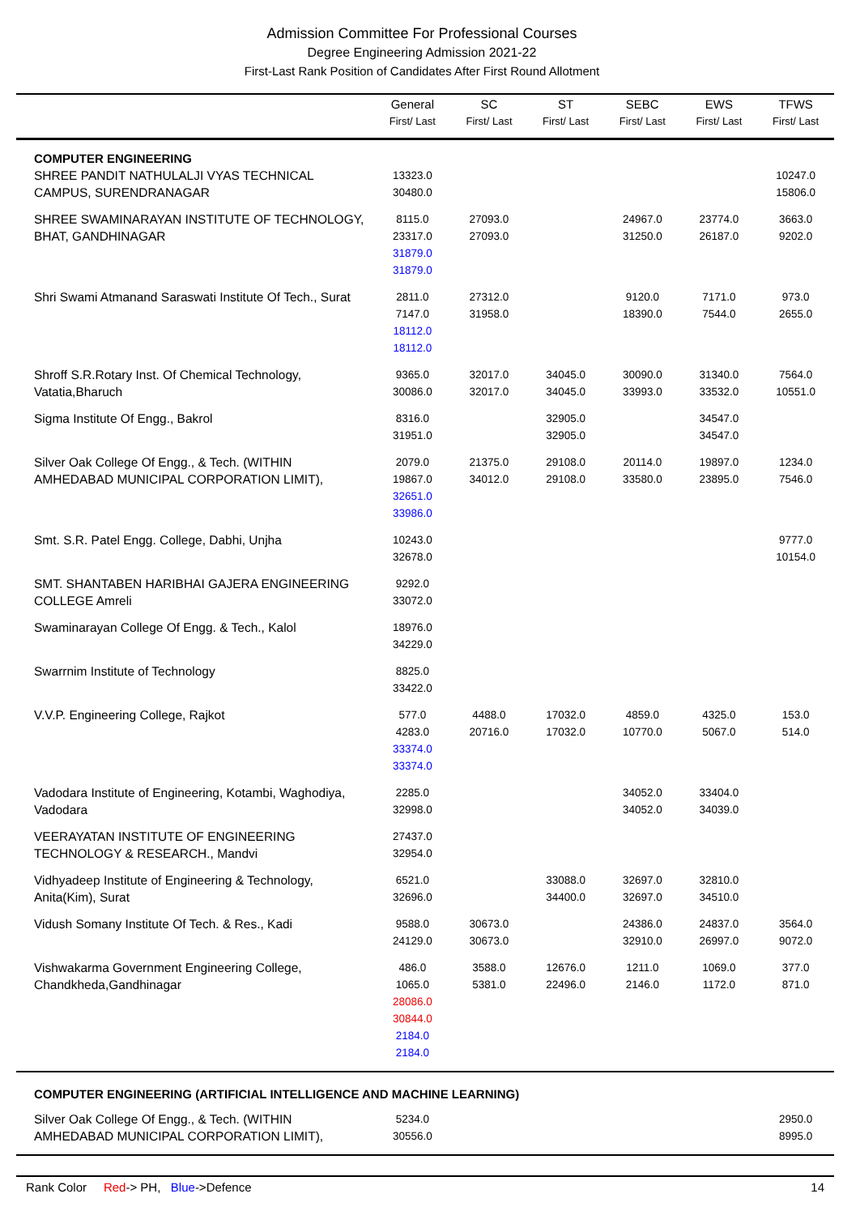Admission Committee For Professional Courses
Degree Engineering Admission 2021-22
First-Last Rank Position of Candidates After First Round Allotment
| | General First/ Last | SC First/ Last | ST First/ Last | SEBC First/ Last | EWS First/ Last | TFWS First/ Last |
| --- | --- | --- | --- | --- | --- | --- |
| COMPUTER ENGINEERING | | | | | | |
| SHREE PANDIT NATHULALJI VYAS TECHNICAL CAMPUS, SURENDRANAGAR | 13323.0 30480.0 | | | | | 10247.0 15806.0 |
| SHREE SWAMINARAYAN INSTITUTE OF TECHNOLOGY, BHAT, GANDHINAGAR | 8115.0 23317.0 31879.0 31879.0 | 27093.0 27093.0 | | 24967.0 31250.0 | 23774.0 26187.0 | 3663.0 9202.0 |
| Shri Swami Atmanand Saraswati Institute Of Tech., Surat | 2811.0 7147.0 18112.0 18112.0 | 27312.0 31958.0 | | 9120.0 18390.0 | 7171.0 7544.0 | 973.0 2655.0 |
| Shroff S.R.Rotary Inst. Of Chemical Technology, Vatatia,Bharuch | 9365.0 30086.0 | 32017.0 32017.0 | 34045.0 34045.0 | 30090.0 33993.0 | 31340.0 33532.0 | 7564.0 10551.0 |
| Sigma Institute Of Engg., Bakrol | 8316.0 31951.0 | | 32905.0 32905.0 | | 34547.0 34547.0 | |
| Silver Oak College Of Engg., & Tech. (WITHIN AMHEDABAD MUNICIPAL CORPORATION LIMIT), | 2079.0 19867.0 32651.0 33986.0 | 21375.0 34012.0 | 29108.0 29108.0 | 20114.0 33580.0 | 19897.0 23895.0 | 1234.0 7546.0 |
| Smt. S.R. Patel Engg. College, Dabhi, Unjha | 10243.0 32678.0 | | | | | 9777.0 10154.0 |
| SMT. SHANTABEN HARIBHAI GAJERA ENGINEERING COLLEGE Amreli | 9292.0 33072.0 | | | | | |
| Swaminarayan College Of Engg. & Tech., Kalol | 18976.0 34229.0 | | | | | |
| Swarrnim Institute of Technology | 8825.0 33422.0 | | | | | |
| V.V.P. Engineering College, Rajkot | 577.0 4283.0 33374.0 33374.0 | 4488.0 20716.0 | 17032.0 17032.0 | 4859.0 10770.0 | 4325.0 5067.0 | 153.0 514.0 |
| Vadodara Institute of Engineering, Kotambi, Waghodiya, Vadodara | 2285.0 32998.0 | | | 34052.0 34052.0 | 33404.0 34039.0 | |
| VEERAYATAN INSTITUTE OF ENGINEERING TECHNOLOGY & RESEARCH., Mandvi | 27437.0 32954.0 | | | | | |
| Vidhyadeep Institute of Engineering & Technology, Anita(Kim), Surat | 6521.0 32696.0 | | 33088.0 34400.0 | 32697.0 32697.0 | 32810.0 34510.0 | |
| Vidush Somany Institute Of Tech. & Res., Kadi | 9588.0 24129.0 | 30673.0 30673.0 | | 24386.0 32910.0 | 24837.0 26997.0 | 3564.0 9072.0 |
| Vishwakarma Government Engineering College, Chandkheda,Gandhinagar | 486.0 1065.0 28086.0 30844.0 2184.0 2184.0 | 3588.0 5381.0 | 12676.0 22496.0 | 1211.0 2146.0 | 1069.0 1172.0 | 377.0 871.0 |
| COMPUTER ENGINEERING (ARTIFICIAL INTELLIGENCE AND MACHINE LEARNING) | | | | | | |
| Silver Oak College Of Engg., & Tech. (WITHIN AMHEDABAD MUNICIPAL CORPORATION LIMIT), | 5234.0 30556.0 | | | | | 2950.0 8995.0 |
Rank Color Red-> PH, Blue->Defence 14